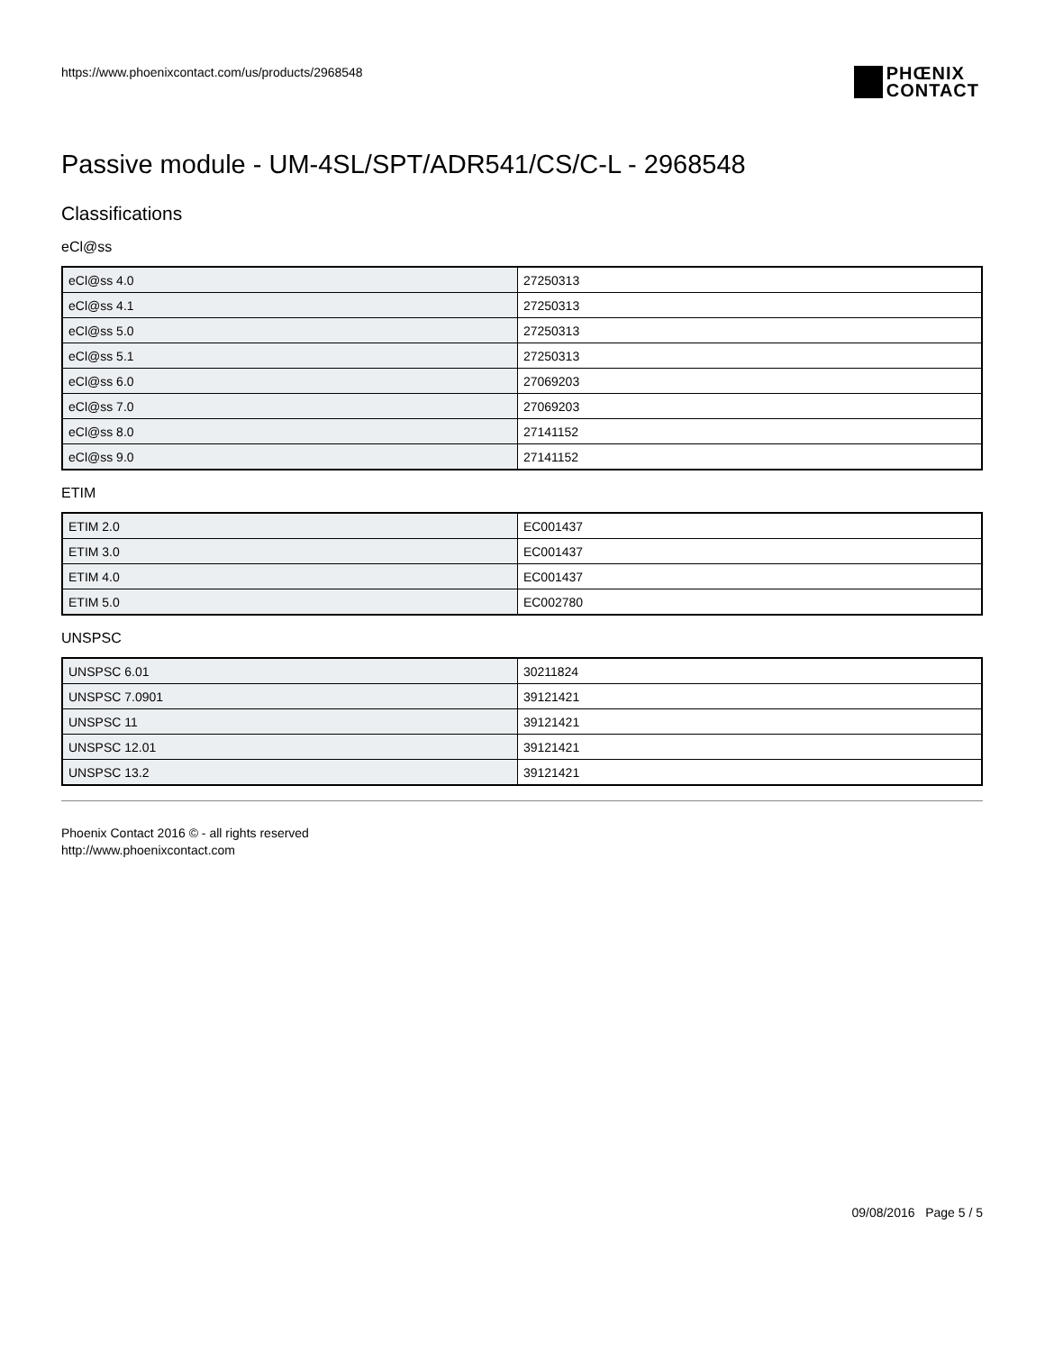https://www.phoenixcontact.com/us/products/2968548
PHŒNIX
CONTACT
Passive module - UM-4SL/SPT/ADR541/CS/C-L - 2968548
Classifications
eCl@ss
| eCl@ss 4.0 | 27250313 |
| eCl@ss 4.1 | 27250313 |
| eCl@ss 5.0 | 27250313 |
| eCl@ss 5.1 | 27250313 |
| eCl@ss 6.0 | 27069203 |
| eCl@ss 7.0 | 27069203 |
| eCl@ss 8.0 | 27141152 |
| eCl@ss 9.0 | 27141152 |
ETIM
| ETIM 2.0 | EC001437 |
| ETIM 3.0 | EC001437 |
| ETIM 4.0 | EC001437 |
| ETIM 5.0 | EC002780 |
UNSPSC
| UNSPSC 6.01 | 30211824 |
| UNSPSC 7.0901 | 39121421 |
| UNSPSC 11 | 39121421 |
| UNSPSC 12.01 | 39121421 |
| UNSPSC 13.2 | 39121421 |
Phoenix Contact 2016 © - all rights reserved
http://www.phoenixcontact.com
09/08/2016 Page 5 / 5